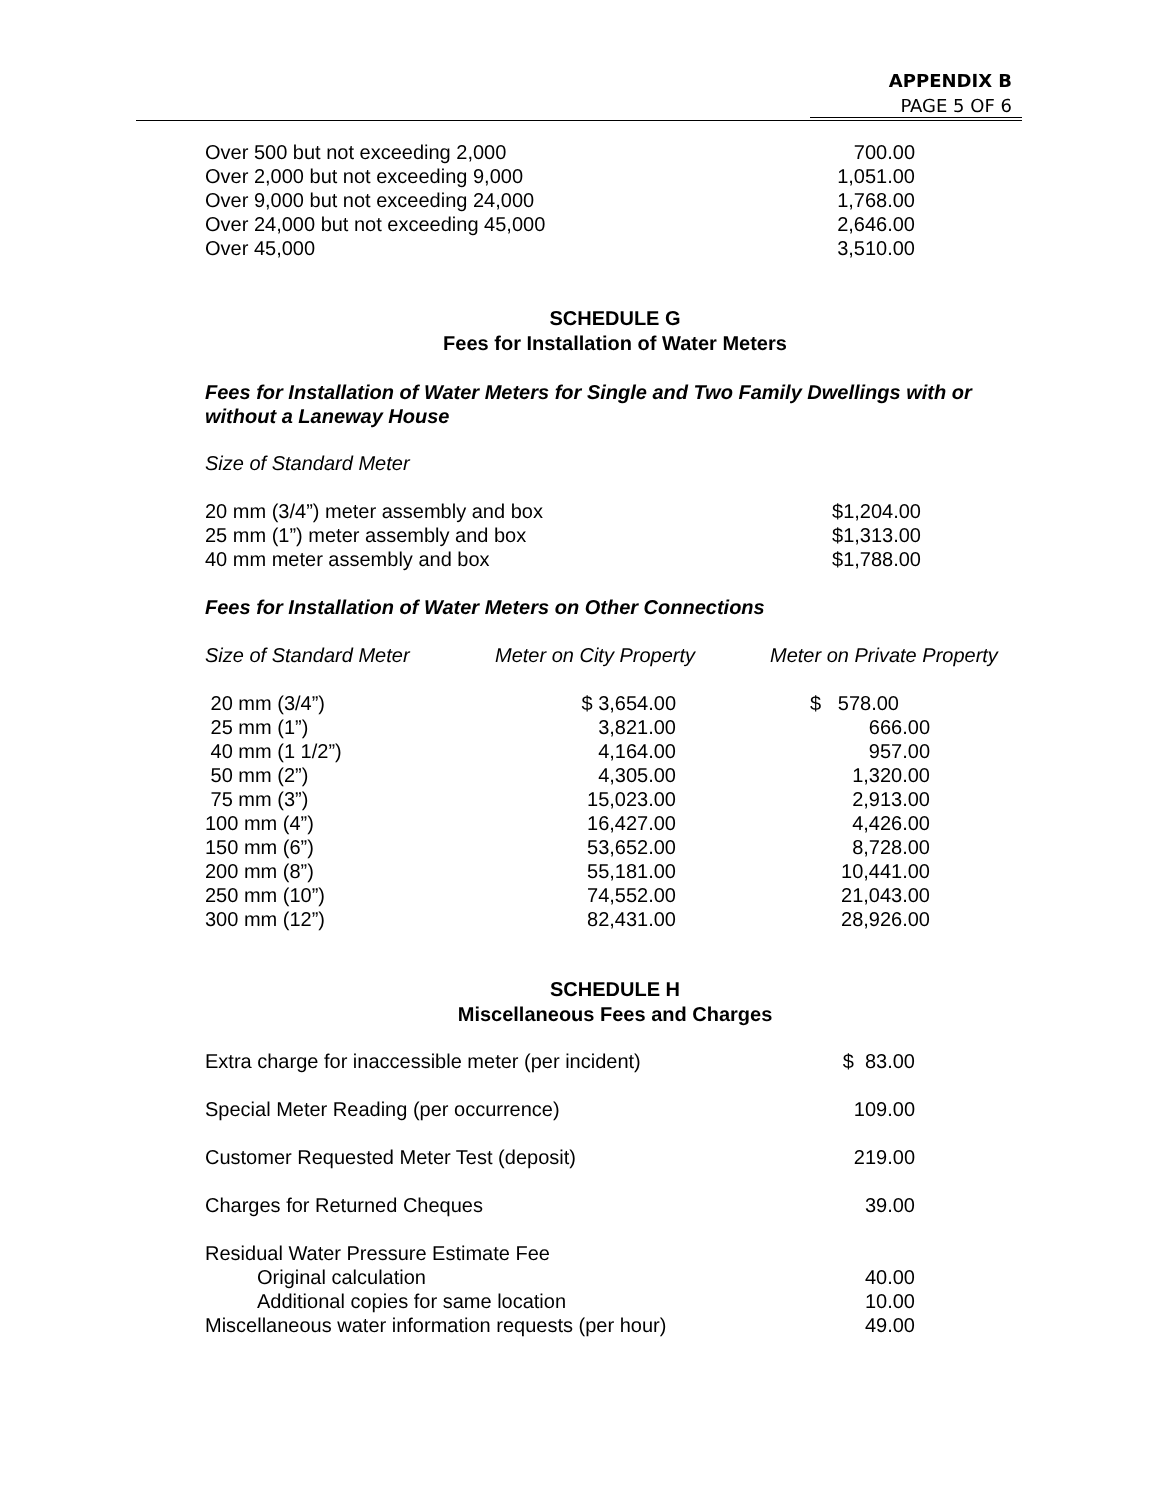APPENDIX B
PAGE 5 OF 6
| Over 500 but not exceeding 2,000 | 700.00 |
| Over 2,000 but not exceeding 9,000 | 1,051.00 |
| Over 9,000 but not exceeding 24,000 | 1,768.00 |
| Over 24,000 but not exceeding 45,000 | 2,646.00 |
| Over 45,000 | 3,510.00 |
SCHEDULE G
Fees for Installation of Water Meters
Fees for Installation of Water Meters for Single and Two Family Dwellings with or without a Laneway House
Size of Standard Meter
| 20 mm (3/4”) meter assembly and box | $1,204.00 |
| 25 mm (1”) meter assembly and box | $1,313.00 |
| 40 mm meter assembly and box | $1,788.00 |
Fees for Installation of Water Meters on Other Connections
| Size of Standard Meter | Meter on City Property | Meter on Private Property |
| --- | --- | --- |
| 20 mm (3/4”) | $ 3,654.00 | $ 578.00 |
| 25 mm (1”) | 3,821.00 | 666.00 |
| 40 mm (1 1/2”) | 4,164.00 | 957.00 |
| 50 mm (2”) | 4,305.00 | 1,320.00 |
| 75 mm (3”) | 15,023.00 | 2,913.00 |
| 100 mm (4”) | 16,427.00 | 4,426.00 |
| 150 mm (6”) | 53,652.00 | 8,728.00 |
| 200 mm (8”) | 55,181.00 | 10,441.00 |
| 250 mm (10”) | 74,552.00 | 21,043.00 |
| 300 mm (12”) | 82,431.00 | 28,926.00 |
SCHEDULE H
Miscellaneous Fees and Charges
| Extra charge for inaccessible meter (per incident) | $ 83.00 |
| Special Meter Reading (per occurrence) | 109.00 |
| Customer Requested Meter Test (deposit) | 219.00 |
| Charges for Returned Cheques | 39.00 |
| Residual Water Pressure Estimate Fee | |
| Original calculation | 40.00 |
| Additional copies for same location | 10.00 |
| Miscellaneous water information requests (per hour) | 49.00 |